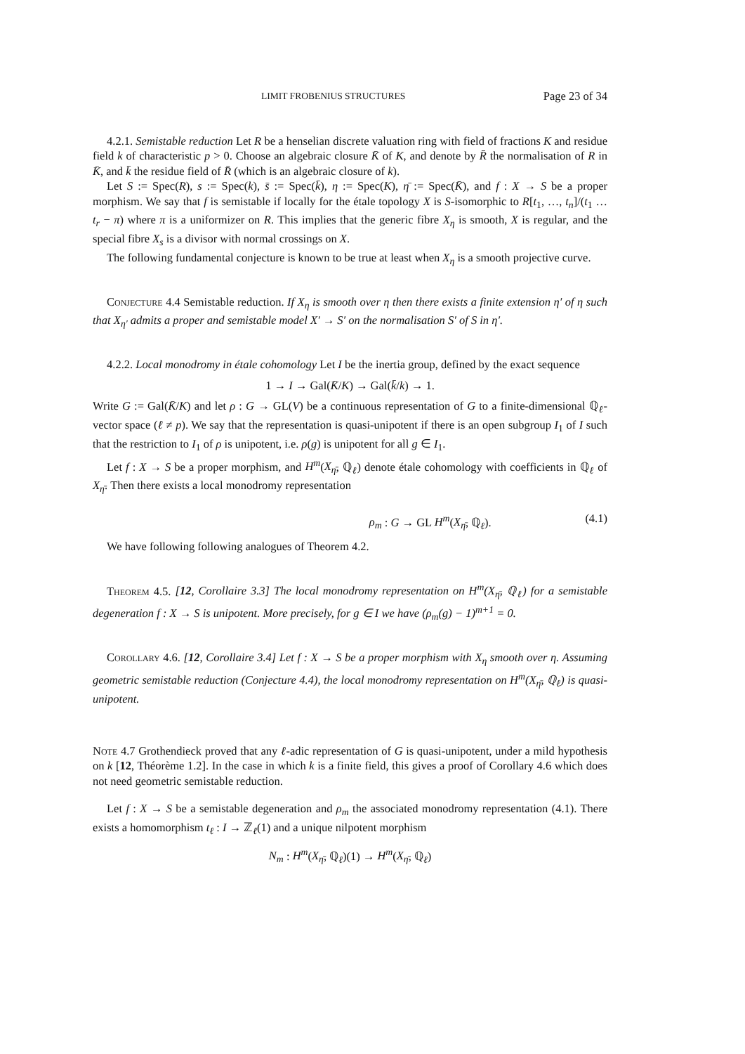LIMIT FROBENIUS STRUCTURES Page 23 of 34
4.2.1. Semistable reduction Let R be a henselian discrete valuation ring with field of fractions K and residue field k of characteristic p > 0. Choose an algebraic closure K̄ of K, and denote by R̄ the normalisation of R in K̄, and k̄ the residue field of R̄ (which is an algebraic closure of k).
Let S := Spec(R), s := Spec(k), s̄ := Spec(k̄), η := Spec(K), η̄ := Spec(K̄), and f : X → S be a proper morphism. We say that f is semistable if locally for the étale topology X is S-isomorphic to R[t<sub>1</sub>, …, t<sub>n</sub>]/(t<sub>1</sub> … t<sub>r</sub> − π) where π is a uniformizer on R. This implies that the generic fibre X<sub>η</sub> is smooth, X is regular, and the special fibre X<sub>s</sub> is a divisor with normal crossings on X.
The following fundamental conjecture is known to be true at least when X<sub>η</sub> is a smooth projective curve.
Conjecture 4.4 Semistable reduction. If X<sub>η</sub> is smooth over η then there exists a finite extension η′ of η such that X<sub>η′</sub> admits a proper and semistable model X′ → S′ on the normalisation S′ of S in η′.
4.2.2. Local monodromy in étale cohomology Let I be the inertia group, defined by the exact sequence
1 → I → Gal(K̄/K) → Gal(k̄/k) → 1.
Write G := Gal(K̄/K) and let ρ : G → GL(V) be a continuous representation of G to a finite-dimensional ℚ<sub>ℓ</sub>-vector space (ℓ ≠ p). We say that the representation is quasi-unipotent if there is an open subgroup I<sub>1</sub> of I such that the restriction to I<sub>1</sub> of ρ is unipotent, i.e. ρ(g) is unipotent for all g ∈ I<sub>1</sub>.
Let f : X → S be a proper morphism, and H<sup>m</sup>(X<sub>η̄</sub>, ℚ<sub>ℓ</sub>) denote étale cohomology with coefficients in ℚ<sub>ℓ</sub> of X<sub>η̄</sub>. Then there exists a local monodromy representation
ρ<sub>m</sub> : G → GL H<sup>m</sup>(X<sub>η̄</sub>, ℚ<sub>ℓ</sub>). (4.1)
We have following following analogues of Theorem 4.2.
Theorem 4.5. [12, Corollaire 3.3] The local monodromy representation on H<sup>m</sup>(X<sub>η̄</sub>, ℚ<sub>ℓ</sub>) for a semistable degeneration f : X → S is unipotent. More precisely, for g ∈ I we have (ρ<sub>m</sub>(g) − 1)<sup>m+1</sup> = 0.
Corollary 4.6. [12, Corollaire 3.4] Let f : X → S be a proper morphism with X<sub>η</sub> smooth over η. Assuming geometric semistable reduction (Conjecture 4.4), the local monodromy representation on H<sup>m</sup>(X<sub>η̄</sub>, ℚ<sub>ℓ</sub>) is quasi-unipotent.
Note 4.7 Grothendieck proved that any ℓ-adic representation of G is quasi-unipotent, under a mild hypothesis on k [12, Théorème 1.2]. In the case in which k is a finite field, this gives a proof of Corollary 4.6 which does not need geometric semistable reduction.
Let f : X → S be a semistable degeneration and ρ<sub>m</sub> the associated monodromy representation (4.1). There exists a homomorphism t<sub>ℓ</sub> : I → ℤ<sub>ℓ</sub>(1) and a unique nilpotent morphism
N<sub>m</sub> : H<sup>m</sup>(X<sub>η̄</sub>, ℚ<sub>ℓ</sub>)(1) → H<sup>m</sup>(X<sub>η̄</sub>, ℚ<sub>ℓ</sub>)